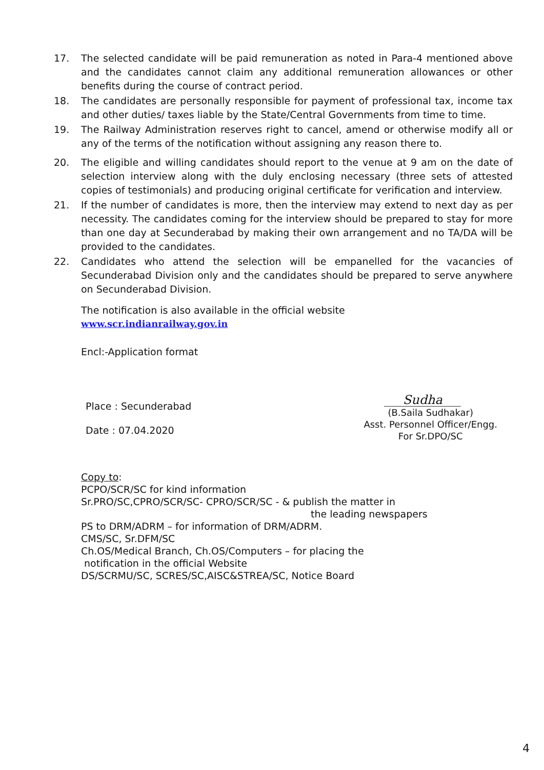17. The selected candidate will be paid remuneration as noted in Para-4 mentioned above and the candidates cannot claim any additional remuneration allowances or other benefits during the course of contract period.
18. The candidates are personally responsible for payment of professional tax, income tax and other duties/ taxes liable by the State/Central Governments from time to time.
19. The Railway Administration reserves right to cancel, amend or otherwise modify all or any of the terms of the notification without assigning any reason there to.
20. The eligible and willing candidates should report to the venue at 9 am on the date of selection interview along with the duly enclosing necessary (three sets of attested copies of testimonials) and producing original certificate for verification and interview.
21. If the number of candidates is more, then the interview may extend to next day as per necessity. The candidates coming for the interview should be prepared to stay for more than one day at Secunderabad by making their own arrangement and no TA/DA will be provided to the candidates.
22. Candidates who attend the selection will be empanelled for the vacancies of Secunderabad Division only and the candidates should be prepared to serve anywhere on Secunderabad Division.
The notification is also available in the official website
www.scr.indianrailway.gov.in
Encl:-Application format
Place : Secunderabad
Date : 07.04.2020
Sudha
(B.Saila Sudhakar)
Asst. Personnel Officer/Engg.
For Sr.DPO/SC
Copy to:
PCPO/SCR/SC for kind information
Sr.PRO/SC,CPRO/SCR/SC- CPRO/SCR/SC - & publish the matter in
the leading newspapers
PS to DRM/ADRM – for information of DRM/ADRM.
CMS/SC, Sr.DFM/SC
Ch.OS/Medical Branch, Ch.OS/Computers – for placing the
notification in the official Website
DS/SCRMU/SC, SCRES/SC,AISC&STREA/SC, Notice Board
4